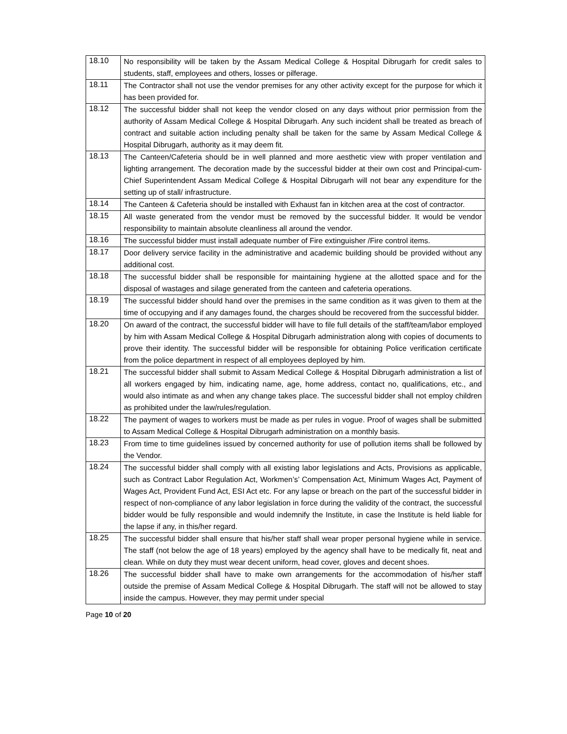| 18.10 | No responsibility will be taken by the Assam Medical College & Hospital Dibrugarh for credit sales to students, staff, employees and others, losses or pilferage. |
| 18.11 | The Contractor shall not use the vendor premises for any other activity except for the purpose for which it has been provided for. |
| 18.12 | The successful bidder shall not keep the vendor closed on any days without prior permission from the authority of Assam Medical College & Hospital Dibrugarh. Any such incident shall be treated as breach of contract and suitable action including penalty shall be taken for the same by Assam Medical College & Hospital Dibrugarh, authority as it may deem fit. |
| 18.13 | The Canteen/Cafeteria should be in well planned and more aesthetic view with proper ventilation and lighting arrangement. The decoration made by the successful bidder at their own cost and Principal-cum-Chief Superintendent Assam Medical College & Hospital Dibrugarh will not bear any expenditure for the setting up of stall/ infrastructure. |
| 18.14 | The Canteen & Cafeteria should be installed with Exhaust fan in kitchen area at the cost of contractor. |
| 18.15 | All waste generated from the vendor must be removed by the successful bidder. It would be vendor responsibility to maintain absolute cleanliness all around the vendor. |
| 18.16 | The successful bidder must install adequate number of Fire extinguisher /Fire control items. |
| 18.17 | Door delivery service facility in the administrative and academic building should be provided without any additional cost. |
| 18.18 | The successful bidder shall be responsible for maintaining hygiene at the allotted space and for the disposal of wastages and silage generated from the canteen and cafeteria operations. |
| 18.19 | The successful bidder should hand over the premises in the same condition as it was given to them at the time of occupying and if any damages found, the charges should be recovered from the successful bidder. |
| 18.20 | On award of the contract, the successful bidder will have to file full details of the staff/team/labor employed by him with Assam Medical College & Hospital Dibrugarh administration along with copies of documents to prove their identity. The successful bidder will be responsible for obtaining Police verification certificate from the police department in respect of all employees deployed by him. |
| 18.21 | The successful bidder shall submit to Assam Medical College & Hospital Dibrugarh administration a list of all workers engaged by him, indicating name, age, home address, contact no, qualifications, etc., and would also intimate as and when any change takes place. The successful bidder shall not employ children as prohibited under the law/rules/regulation. |
| 18.22 | The payment of wages to workers must be made as per rules in vogue. Proof of wages shall be submitted to Assam Medical College & Hospital Dibrugarh administration on a monthly basis. |
| 18.23 | From time to time guidelines issued by concerned authority for use of pollution items shall be followed by the Vendor. |
| 18.24 | The successful bidder shall comply with all existing labor legislations and Acts, Provisions as applicable, such as Contract Labor Regulation Act, Workmen’s’ Compensation Act, Minimum Wages Act, Payment of Wages Act, Provident Fund Act, ESI Act etc. For any lapse or breach on the part of the successful bidder in respect of non-compliance of any labor legislation in force during the validity of the contract, the successful bidder would be fully responsible and would indemnify the Institute, in case the Institute is held liable for the lapse if any, in this/her regard. |
| 18.25 | The successful bidder shall ensure that his/her staff shall wear proper personal hygiene while in service. The staff (not below the age of 18 years) employed by the agency shall have to be medically fit, neat and clean. While on duty they must wear decent uniform, head cover, gloves and decent shoes. |
| 18.26 | The successful bidder shall have to make own arrangements for the accommodation of his/her staff outside the premise of Assam Medical College & Hospital Dibrugarh. The staff will not be allowed to stay inside the campus. However, they may permit under special |
Page 10 of 20